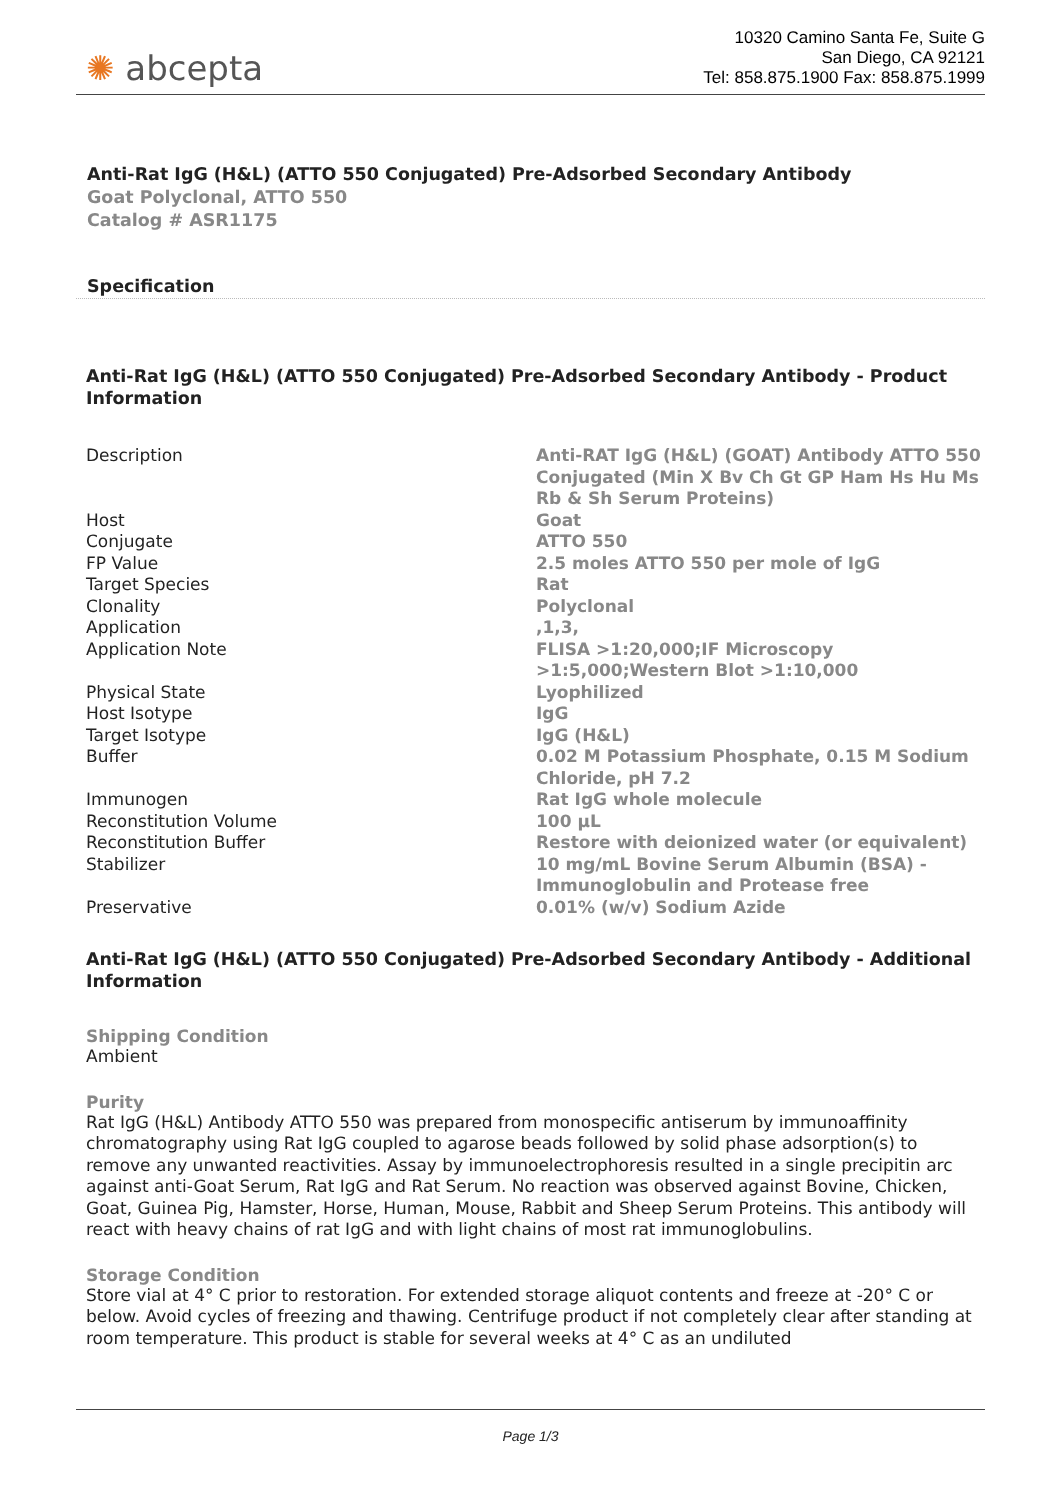✺ abcepta
10320 Camino Santa Fe, Suite G
San Diego, CA 92121
Tel: 858.875.1900 Fax: 858.875.1999
Anti-Rat IgG (H&L) (ATTO 550 Conjugated) Pre-Adsorbed Secondary Antibody
Goat Polyclonal, ATTO 550
Catalog # ASR1175
Specification
Anti-Rat IgG (H&L) (ATTO 550 Conjugated) Pre-Adsorbed Secondary Antibody - Product Information
| Description | Anti-RAT IgG (H&L) (GOAT) Antibody ATTO 550 Conjugated (Min X Bv Ch Gt GP Ham Hs Hu Ms Rb & Sh Serum Proteins) |
| Host | Goat |
| Conjugate | ATTO 550 |
| FP Value | 2.5 moles ATTO 550 per mole of IgG |
| Target Species | Rat |
| Clonality | Polyclonal |
| Application | ,1,3, |
| Application Note | FLISA >1:20,000;IF Microscopy >1:5,000;Western Blot >1:10,000 |
| Physical State | Lyophilized |
| Host Isotype | IgG |
| Target Isotype | IgG (H&L) |
| Buffer | 0.02 M Potassium Phosphate, 0.15 M Sodium Chloride, pH 7.2 |
| Immunogen | Rat IgG whole molecule |
| Reconstitution Volume | 100 µL |
| Reconstitution Buffer | Restore with deionized water (or equivalent) |
| Stabilizer | 10 mg/mL Bovine Serum Albumin (BSA) - Immunoglobulin and Protease free |
| Preservative | 0.01% (w/v) Sodium Azide |
Anti-Rat IgG (H&L) (ATTO 550 Conjugated) Pre-Adsorbed Secondary Antibody - Additional Information
Shipping Condition
Ambient
Purity
Rat IgG (H&L) Antibody ATTO 550 was prepared from monospecific antiserum by immunoaffinity chromatography using Rat IgG coupled to agarose beads followed by solid phase adsorption(s) to remove any unwanted reactivities. Assay by immunoelectrophoresis resulted in a single precipitin arc against anti-Goat Serum, Rat IgG and Rat Serum. No reaction was observed against Bovine, Chicken, Goat, Guinea Pig, Hamster, Horse, Human, Mouse, Rabbit and Sheep Serum Proteins. This antibody will react with heavy chains of rat IgG and with light chains of most rat immunoglobulins.
Storage Condition
Store vial at 4° C prior to restoration. For extended storage aliquot contents and freeze at -20° C or below. Avoid cycles of freezing and thawing. Centrifuge product if not completely clear after standing at room temperature. This product is stable for several weeks at 4° C as an undiluted
Page 1/3